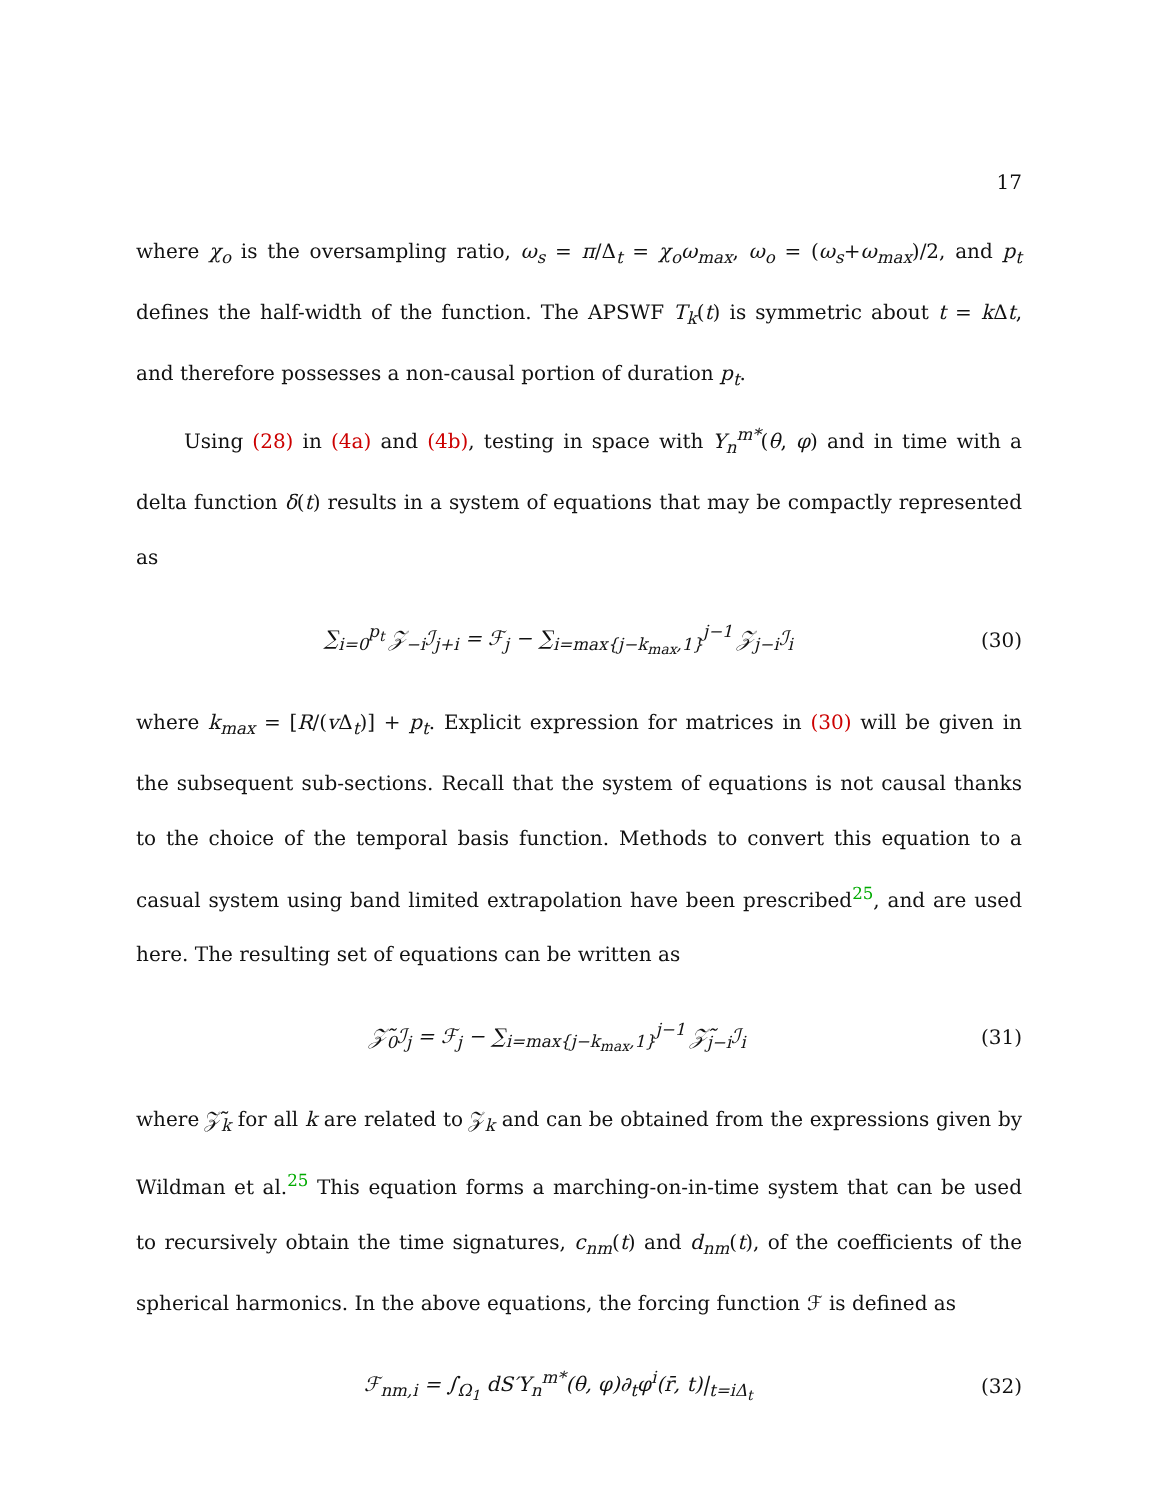17
where χ<sub>o</sub> is the oversampling ratio, ω<sub>s</sub> = π/Δ<sub>t</sub> = χ<sub>o</sub>ω<sub>max</sub>, ω<sub>o</sub> = (ω<sub>s</sub>+ω<sub>max</sub>)/2, and p<sub>t</sub> defines the half-width of the function. The APSWF T<sub>k</sub>(t) is symmetric about t = k Δt, and therefore possesses a non-causal portion of duration p<sub>t</sub>.
Using (28) in (4a) and (4b), testing in space with Y<sub>n</sub><sup>m*</sup>(θ, φ) and in time with a delta function δ(t) results in a system of equations that may be compactly represented as
∑<sub>i=0</sub><sup>p<sub>t</sub></sup> 𝒵<sub>−i</sub>ℐ<sub>j+i</sub> = ℱ<sub>j</sub> − ∑<sub>i=max{j−k<sub>max</sub>,1}</sub><sup>j−1</sup> 𝒵<sub>j−i</sub>ℐ<sub>i</sub> (30)
where k<sub>max</sub> = [R/(v Δ<sub>t</sub>)] + p<sub>t</sub>. Explicit expression for matrices in (30) will be given in the subsequent sub-sections. Recall that the system of equations is not causal thanks to the choice of the temporal basis function. Methods to convert this equation to a casual system using band limited extrapolation have been prescribed<sup>25</sup>, and are used here. The resulting set of equations can be written as
𝒵̃<sub>0</sub>ℐ<sub>j</sub> = ℱ<sub>j</sub> − ∑<sub>i=max{j−k<sub>max</sub>,1}</sub><sup>j−1</sup> 𝒵̃<sub>j−i</sub>ℐ<sub>i</sub> (31)
where 𝒵̃<sub>k</sub> for all k are related to 𝒵<sub>k</sub> and can be obtained from the expressions given by Wildman et al.<sup>25</sup> This equation forms a marching-on-in-time system that can be used to recursively obtain the time signatures, c<sub>nm</sub>(t) and d<sub>nm</sub>(t), of the coefficients of the spherical harmonics. In the above equations, the forcing function ℱ is defined as
ℱ<sub>nm,i</sub> = ∫<sub>Ω<sub>1</sub></sub> dS′Y<sub>n</sub><sup>m*</sup>(θ, φ)∂<sub>t</sub>φ<sup>i</sup>(r̄, t)|<sub>t=iΔ<sub>t</sub></sub> (32)